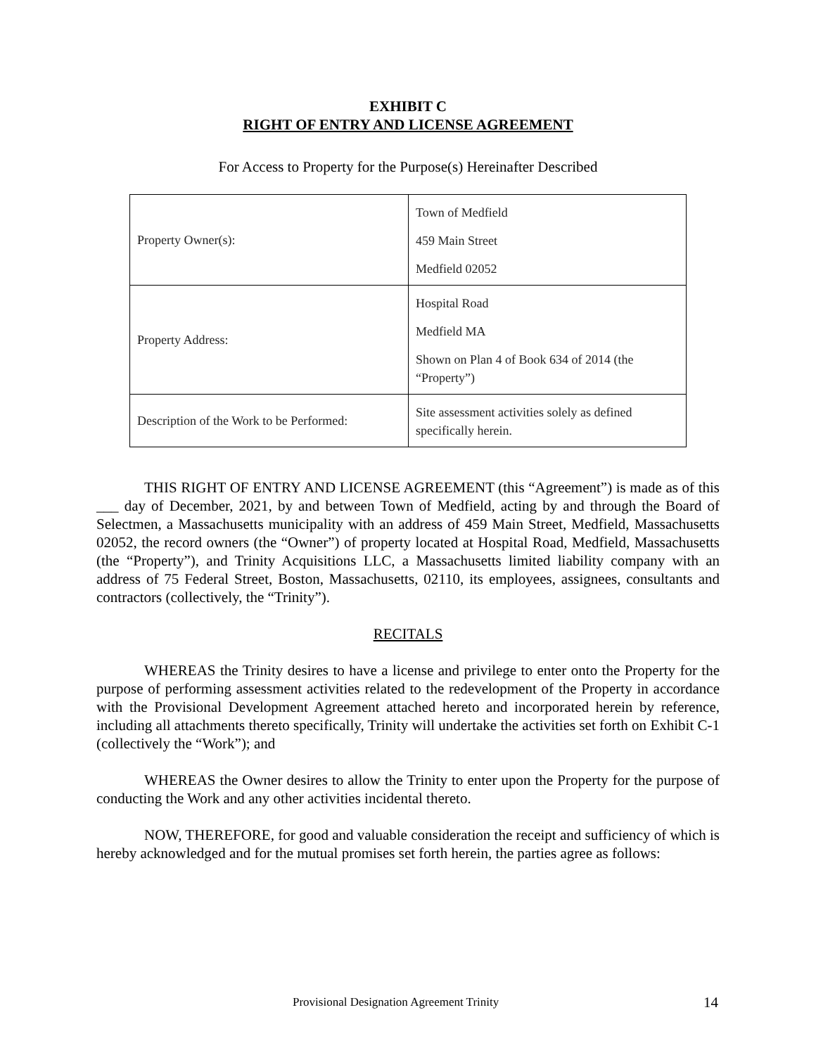EXHIBIT C
RIGHT OF ENTRY AND LICENSE AGREEMENT
For Access to Property for the Purpose(s) Hereinafter Described
| Property Owner(s): | Town of Medfield 459 Main Street Medfield 02052 |
| Property Address: | Hospital Road Medfield MA Shown on Plan 4 of Book 634 of 2014 (the “Property”) |
| Description of the Work to be Performed: | Site assessment activities solely as defined specifically herein. |
THIS RIGHT OF ENTRY AND LICENSE AGREEMENT (this “Agreement”) is made as of this ___ day of December, 2021, by and between Town of Medfield, acting by and through the Board of Selectmen, a Massachusetts municipality with an address of 459 Main Street, Medfield, Massachusetts 02052, the record owners (the “Owner”) of property located at Hospital Road, Medfield, Massachusetts (the “Property”), and Trinity Acquisitions LLC, a Massachusetts limited liability company with an address of 75 Federal Street, Boston, Massachusetts, 02110, its employees, assignees, consultants and contractors (collectively, the “Trinity”).
RECITALS
WHEREAS the Trinity desires to have a license and privilege to enter onto the Property for the purpose of performing assessment activities related to the redevelopment of the Property in accordance with the Provisional Development Agreement attached hereto and incorporated herein by reference, including all attachments thereto specifically, Trinity will undertake the activities set forth on Exhibit C-1 (collectively the “Work”); and
WHEREAS the Owner desires to allow the Trinity to enter upon the Property for the purpose of conducting the Work and any other activities incidental thereto.
NOW, THEREFORE, for good and valuable consideration the receipt and sufficiency of which is hereby acknowledged and for the mutual promises set forth herein, the parties agree as follows:
Provisional Designation Agreement Trinity 14